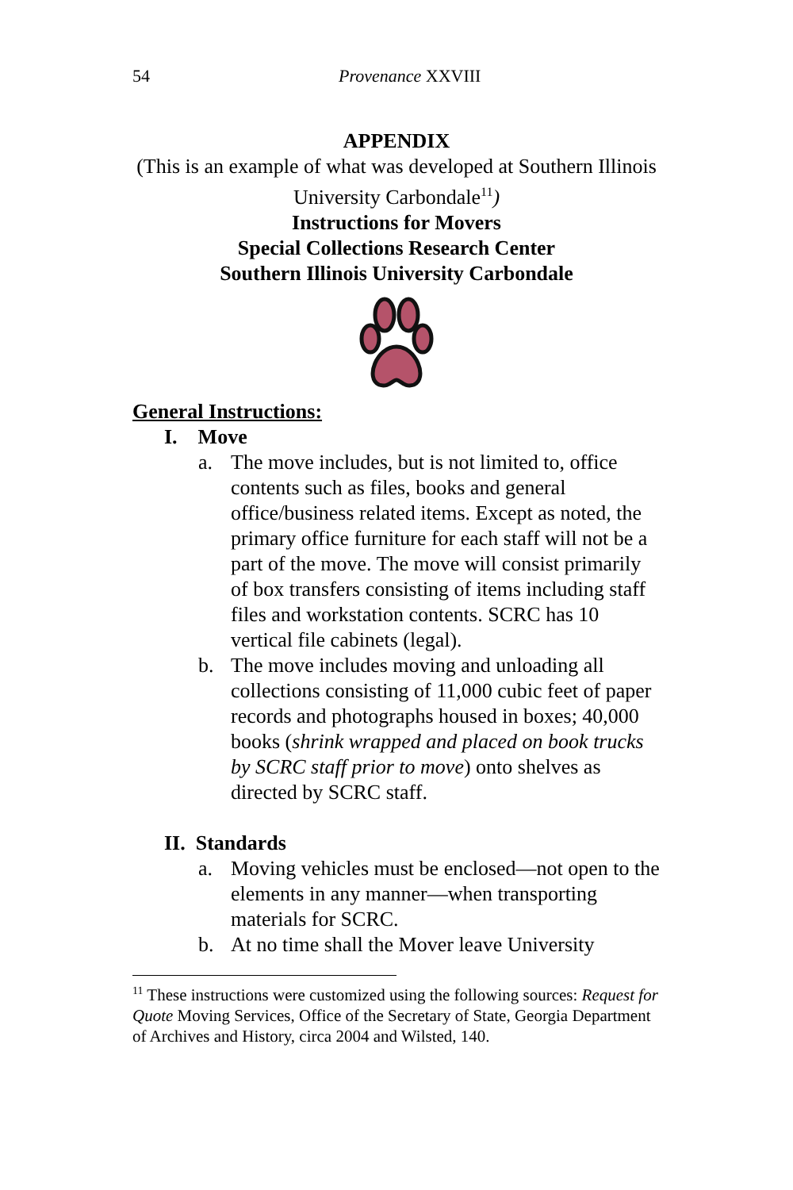54 Provenance XXVIII
APPENDIX
(This is an example of what was developed at Southern Illinois University Carbondale<sup>11</sup>)
Instructions for Movers
Special Collections Research Center
Southern Illinois University Carbondale
General Instructions:
I. Move
a. The move includes, but is not limited to, office contents such as files, books and general office/business related items. Except as noted, the primary office furniture for each staff will not be a part of the move. The move will consist primarily of box transfers consisting of items including staff files and workstation contents. SCRC has 10 vertical file cabinets (legal).
b. The move includes moving and unloading all collections consisting of 11,000 cubic feet of paper records and photographs housed in boxes; 40,000 books (shrink wrapped and placed on book trucks by SCRC staff prior to move) onto shelves as directed by SCRC staff.
II. Standards
a. Moving vehicles must be enclosed—not open to the elements in any manner—when transporting materials for SCRC.
b. At no time shall the Mover leave University
<sup>11</sup> These instructions were customized using the following sources: Request for Quote Moving Services, Office of the Secretary of State, Georgia Department of Archives and History, circa 2004 and Wilsted, 140.